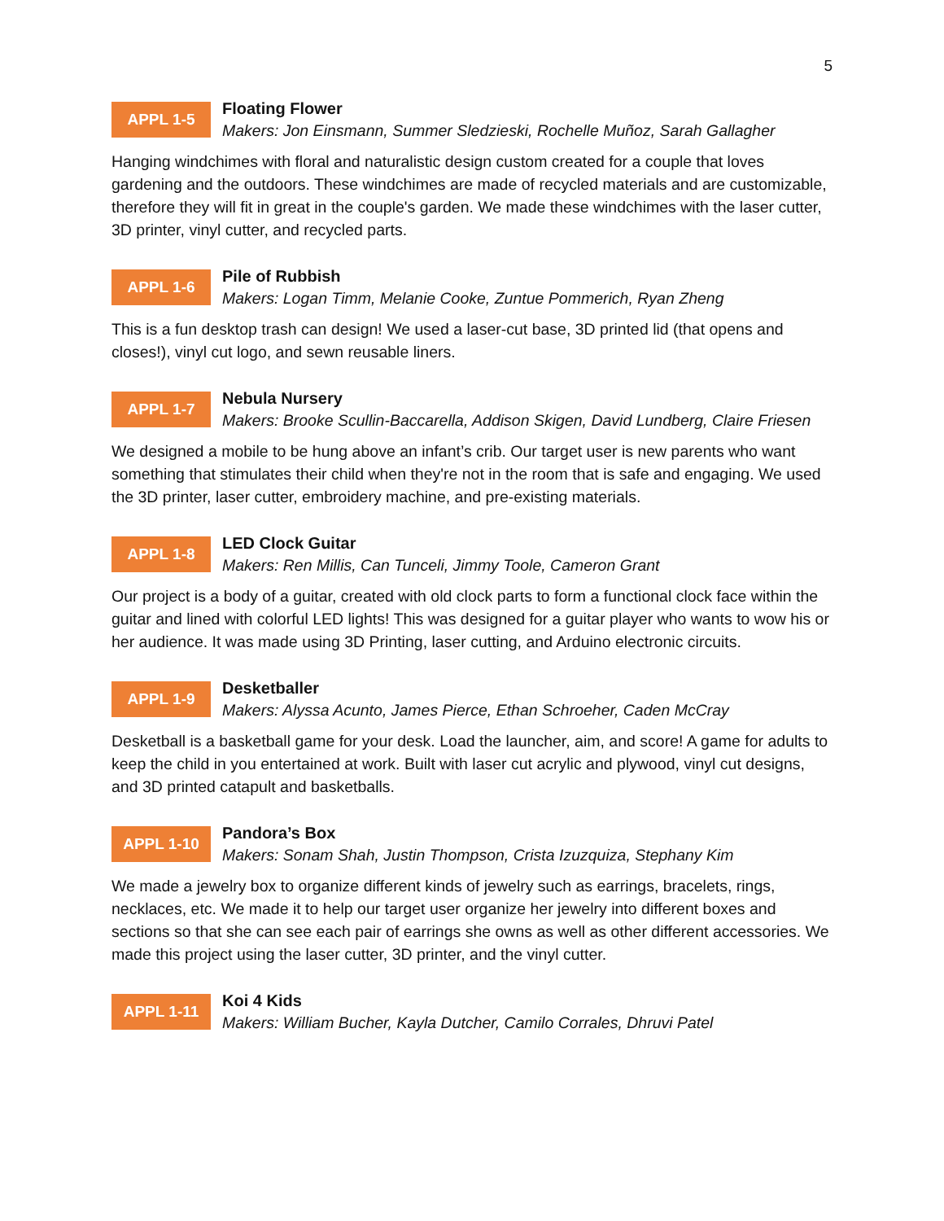5
APPL 1-5
Floating Flower
Makers: Jon Einsmann, Summer Sledzieski, Rochelle Muñoz, Sarah Gallagher
Hanging windchimes with floral and naturalistic design custom created for a couple that loves gardening and the outdoors. These windchimes are made of recycled materials and are customizable, therefore they will fit in great in the couple's garden. We made these windchimes with the laser cutter, 3D printer, vinyl cutter, and recycled parts.
APPL 1-6
Pile of Rubbish
Makers: Logan Timm, Melanie Cooke, Zuntue Pommerich, Ryan Zheng
This is a fun desktop trash can design! We used a laser-cut base, 3D printed lid (that opens and closes!), vinyl cut logo, and sewn reusable liners.
APPL 1-7
Nebula Nursery
Makers: Brooke Scullin-Baccarella, Addison Skigen, David Lundberg, Claire Friesen
We designed a mobile to be hung above an infant’s crib. Our target user is new parents who want something that stimulates their child when they're not in the room that is safe and engaging. We used the 3D printer, laser cutter, embroidery machine, and pre-existing materials.
APPL 1-8
LED Clock Guitar
Makers: Ren Millis, Can Tunceli, Jimmy Toole, Cameron Grant
Our project is a body of a guitar, created with old clock parts to form a functional clock face within the guitar and lined with colorful LED lights! This was designed for a guitar player who wants to wow his or her audience. It was made using 3D Printing, laser cutting, and Arduino electronic circuits.
APPL 1-9
Desketballer
Makers: Alyssa Acunto, James Pierce, Ethan Schroeher, Caden McCray
Desketball is a basketball game for your desk. Load the launcher, aim, and score! A game for adults to keep the child in you entertained at work. Built with laser cut acrylic and plywood, vinyl cut designs, and 3D printed catapult and basketballs.
APPL 1-10
Pandora’s Box
Makers: Sonam Shah, Justin Thompson, Crista Izuzquiza, Stephany Kim
We made a jewelry box to organize different kinds of jewelry such as earrings, bracelets, rings, necklaces, etc. We made it to help our target user organize her jewelry into different boxes and sections so that she can see each pair of earrings she owns as well as other different accessories. We made this project using the laser cutter, 3D printer, and the vinyl cutter.
APPL 1-11
Koi 4 Kids
Makers: William Bucher, Kayla Dutcher, Camilo Corrales, Dhruvi Patel